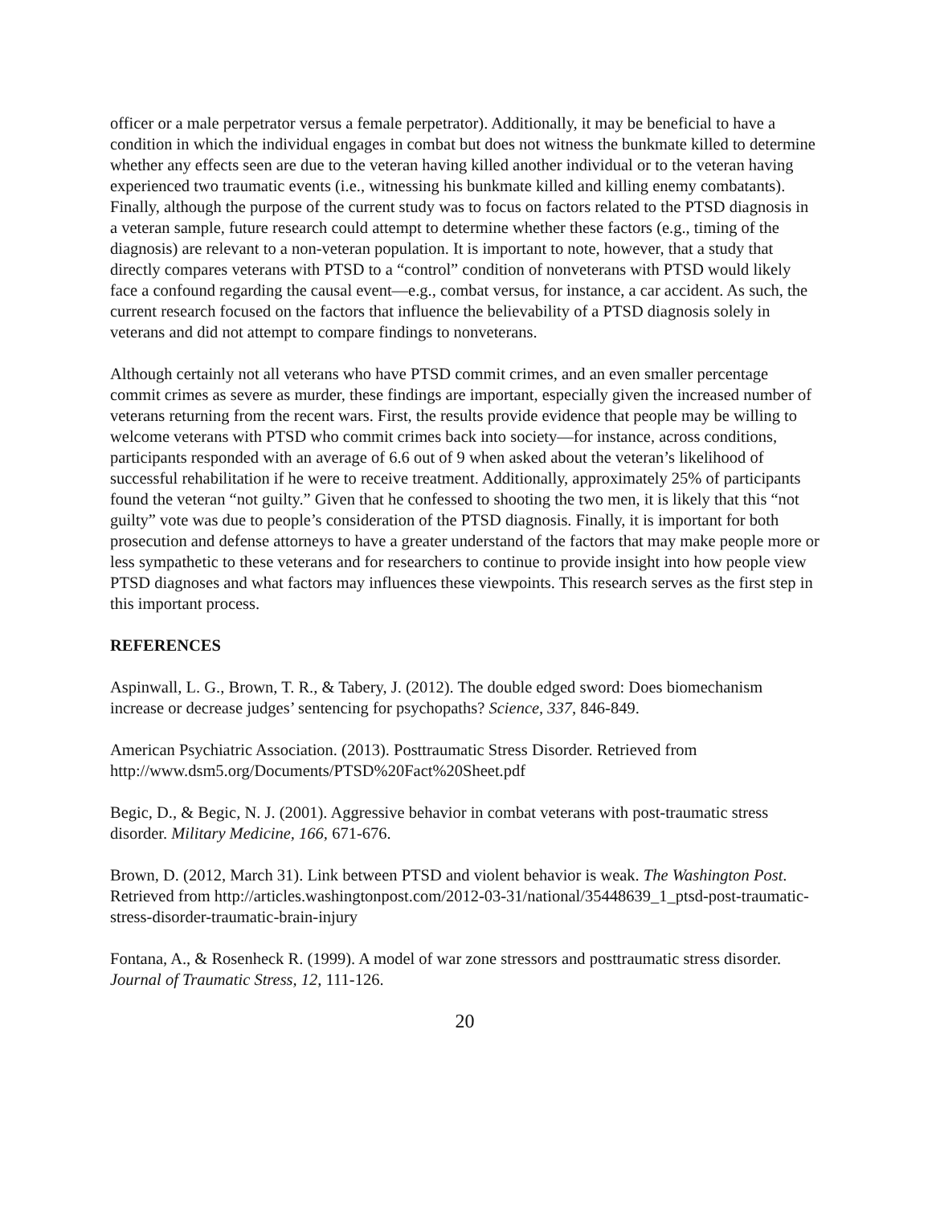officer or a male perpetrator versus a female perpetrator). Additionally, it may be beneficial to have a condition in which the individual engages in combat but does not witness the bunkmate killed to determine whether any effects seen are due to the veteran having killed another individual or to the veteran having experienced two traumatic events (i.e., witnessing his bunkmate killed and killing enemy combatants). Finally, although the purpose of the current study was to focus on factors related to the PTSD diagnosis in a veteran sample, future research could attempt to determine whether these factors (e.g., timing of the diagnosis) are relevant to a non-veteran population. It is important to note, however, that a study that directly compares veterans with PTSD to a “control” condition of nonveterans with PTSD would likely face a confound regarding the causal event—e.g., combat versus, for instance, a car accident. As such, the current research focused on the factors that influence the believability of a PTSD diagnosis solely in veterans and did not attempt to compare findings to nonveterans.
Although certainly not all veterans who have PTSD commit crimes, and an even smaller percentage commit crimes as severe as murder, these findings are important, especially given the increased number of veterans returning from the recent wars. First, the results provide evidence that people may be willing to welcome veterans with PTSD who commit crimes back into society—for instance, across conditions, participants responded with an average of 6.6 out of 9 when asked about the veteran’s likelihood of successful rehabilitation if he were to receive treatment. Additionally, approximately 25% of participants found the veteran “not guilty.” Given that he confessed to shooting the two men, it is likely that this “not guilty” vote was due to people’s consideration of the PTSD diagnosis. Finally, it is important for both prosecution and defense attorneys to have a greater understand of the factors that may make people more or less sympathetic to these veterans and for researchers to continue to provide insight into how people view PTSD diagnoses and what factors may influences these viewpoints. This research serves as the first step in this important process.
REFERENCES
Aspinwall, L. G., Brown, T. R., & Tabery, J. (2012). The double edged sword: Does biomechanism increase or decrease judges’ sentencing for psychopaths? Science, 337, 846-849.
American Psychiatric Association. (2013). Posttraumatic Stress Disorder. Retrieved from http://www.dsm5.org/Documents/PTSD%20Fact%20Sheet.pdf
Begic, D., & Begic, N. J. (2001). Aggressive behavior in combat veterans with post-traumatic stress disorder. Military Medicine, 166, 671-676.
Brown, D. (2012, March 31). Link between PTSD and violent behavior is weak. The Washington Post. Retrieved from http://articles.washingtonpost.com/2012-03-31/national/35448639_1_ptsd-post-traumatic-stress-disorder-traumatic-brain-injury
Fontana, A., & Rosenheck R. (1999). A model of war zone stressors and posttraumatic stress disorder. Journal of Traumatic Stress, 12, 111-126.
20